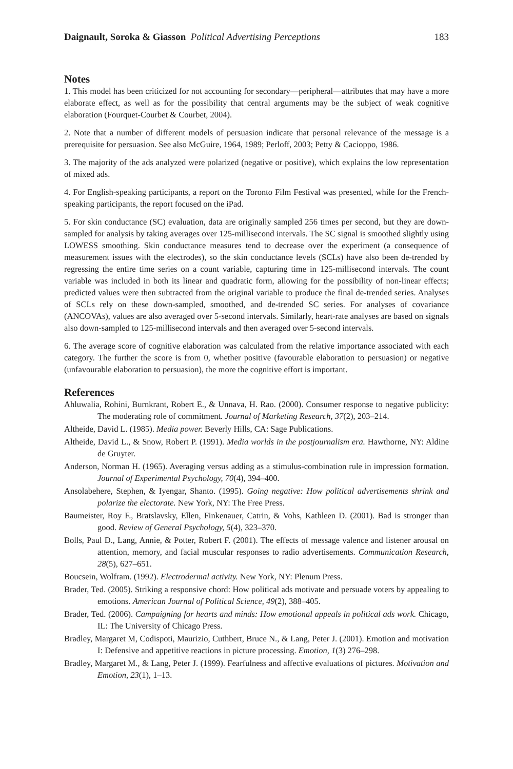Daignault, Soroka & Giasson Political Advertising Perceptions 183
Notes
1. This model has been criticized for not accounting for secondary—peripheral—attributes that may have a more elaborate effect, as well as for the possibility that central arguments may be the subject of weak cognitive elaboration (Fourquet-Courbet & Courbet, 2004).
2. Note that a number of different models of persuasion indicate that personal relevance of the message is a prerequisite for persuasion. See also McGuire, 1964, 1989; Perloff, 2003; Petty & Cacioppo, 1986.
3. The majority of the ads analyzed were polarized (negative or positive), which explains the low representation of mixed ads.
4. For English-speaking participants, a report on the Toronto Film Festival was presented, while for the French-speaking participants, the report focused on the iPad.
5. For skin conductance (SC) evaluation, data are originally sampled 256 times per second, but they are down-sampled for analysis by taking averages over 125-millisecond intervals. The SC signal is smoothed slightly using LOWESS smoothing. Skin conductance measures tend to decrease over the experiment (a consequence of measurement issues with the electrodes), so the skin conductance levels (SCLs) have also been de-trended by regressing the entire time series on a count variable, capturing time in 125-millisecond intervals. The count variable was included in both its linear and quadratic form, allowing for the possibility of non-linear effects; predicted values were then subtracted from the original variable to produce the final de-trended series. Analyses of SCLs rely on these down-sampled, smoothed, and de-trended SC series. For analyses of covariance (ANCOVAs), values are also averaged over 5-second intervals. Similarly, heart-rate analyses are based on signals also down-sampled to 125-millisecond intervals and then averaged over 5-second intervals.
6. The average score of cognitive elaboration was calculated from the relative importance associated with each category. The further the score is from 0, whether positive (favourable elaboration to persuasion) or negative (unfavourable elaboration to persuasion), the more the cognitive effort is important.
References
Ahluwalia, Rohini, Burnkrant, Robert E., & Unnava, H. Rao. (2000). Consumer response to negative publicity: The moderating role of commitment. Journal of Marketing Research, 37(2), 203–214.
Altheide, David L. (1985). Media power. Beverly Hills, CA: Sage Publications.
Altheide, David L., & Snow, Robert P. (1991). Media worlds in the postjournalism era. Hawthorne, NY: Aldine de Gruyter.
Anderson, Norman H. (1965). Averaging versus adding as a stimulus-combination rule in impression formation. Journal of Experimental Psychology, 70(4), 394–400.
Ansolabehere, Stephen, & Iyengar, Shanto. (1995). Going negative: How political advertisements shrink and polarize the electorate. New York, NY: The Free Press.
Baumeister, Roy F., Bratslavsky, Ellen, Finkenauer, Catrin, & Vohs, Kathleen D. (2001). Bad is stronger than good. Review of General Psychology, 5(4), 323–370.
Bolls, Paul D., Lang, Annie, & Potter, Robert F. (2001). The effects of message valence and listener arousal on attention, memory, and facial muscular responses to radio advertisements. Communication Research, 28(5), 627–651.
Boucsein, Wolfram. (1992). Electrodermal activity. New York, NY: Plenum Press.
Brader, Ted. (2005). Striking a responsive chord: How political ads motivate and persuade voters by appealing to emotions. American Journal of Political Science, 49(2), 388–405.
Brader, Ted. (2006). Campaigning for hearts and minds: How emotional appeals in political ads work. Chicago, IL: The University of Chicago Press.
Bradley, Margaret M, Codispoti, Maurizio, Cuthbert, Bruce N., & Lang, Peter J. (2001). Emotion and motivation I: Defensive and appetitive reactions in picture processing. Emotion, 1(3) 276–298.
Bradley, Margaret M., & Lang, Peter J. (1999). Fearfulness and affective evaluations of pictures. Motivation and Emotion, 23(1), 1–13.